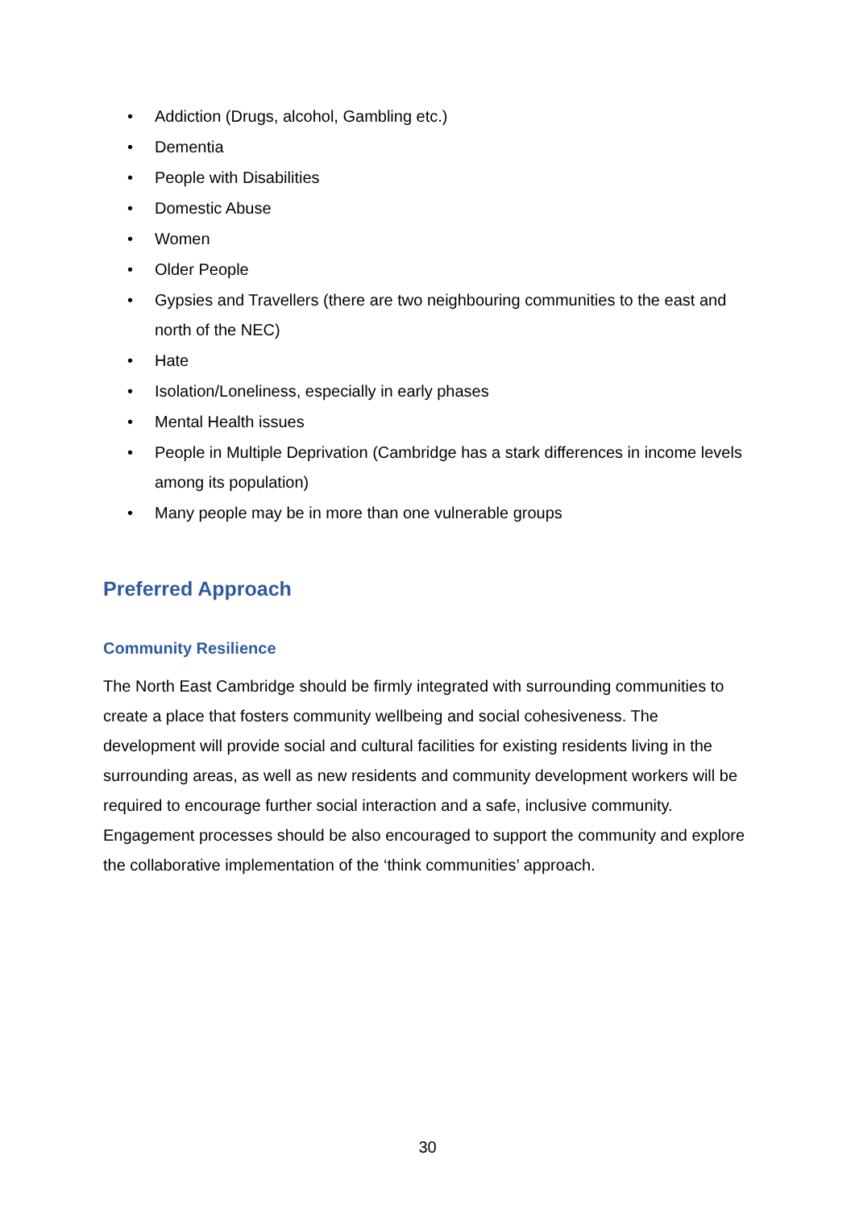• Addiction (Drugs, alcohol, Gambling etc.)
• Dementia
• People with Disabilities
• Domestic Abuse
• Women
• Older People
• Gypsies and Travellers (there are two neighbouring communities to the east and north of the NEC)
• Hate
• Isolation/Loneliness, especially in early phases
• Mental Health issues
• People in Multiple Deprivation (Cambridge has a stark differences in income levels among its population)
• Many people may be in more than one vulnerable groups
Preferred Approach
Community Resilience
The North East Cambridge should be firmly integrated with surrounding communities to create a place that fosters community wellbeing and social cohesiveness. The development will provide social and cultural facilities for existing residents living in the surrounding areas, as well as new residents and community development workers will be required to encourage further social interaction and a safe, inclusive community. Engagement processes should be also encouraged to support the community and explore the collaborative implementation of the ‘think communities’ approach.
30